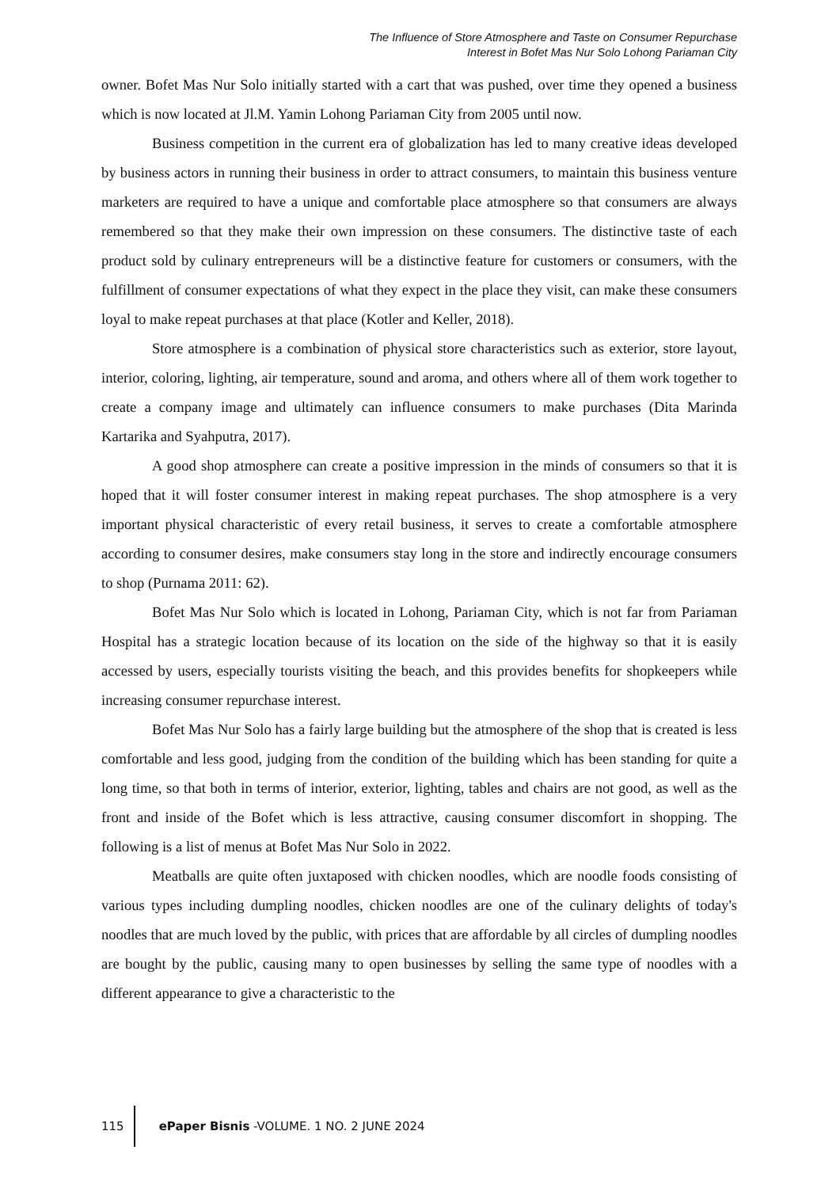The Influence of Store Atmosphere and Taste on Consumer Repurchase
Interest in Bofet Mas Nur Solo Lohong Pariaman City
owner. Bofet Mas Nur Solo initially started with a cart that was pushed, over time they opened a business which is now located at Jl.M. Yamin Lohong Pariaman City from 2005 until now.
Business competition in the current era of globalization has led to many creative ideas developed by business actors in running their business in order to attract consumers, to maintain this business venture marketers are required to have a unique and comfortable place atmosphere so that consumers are always remembered so that they make their own impression on these consumers. The distinctive taste of each product sold by culinary entrepreneurs will be a distinctive feature for customers or consumers, with the fulfillment of consumer expectations of what they expect in the place they visit, can make these consumers loyal to make repeat purchases at that place (Kotler and Keller, 2018).
Store atmosphere is a combination of physical store characteristics such as exterior, store layout, interior, coloring, lighting, air temperature, sound and aroma, and others where all of them work together to create a company image and ultimately can influence consumers to make purchases (Dita Marinda Kartarika and Syahputra, 2017).
A good shop atmosphere can create a positive impression in the minds of consumers so that it is hoped that it will foster consumer interest in making repeat purchases. The shop atmosphere is a very important physical characteristic of every retail business, it serves to create a comfortable atmosphere according to consumer desires, make consumers stay long in the store and indirectly encourage consumers to shop (Purnama 2011: 62).
Bofet Mas Nur Solo which is located in Lohong, Pariaman City, which is not far from Pariaman Hospital has a strategic location because of its location on the side of the highway so that it is easily accessed by users, especially tourists visiting the beach, and this provides benefits for shopkeepers while increasing consumer repurchase interest.
Bofet Mas Nur Solo has a fairly large building but the atmosphere of the shop that is created is less comfortable and less good, judging from the condition of the building which has been standing for quite a long time, so that both in terms of interior, exterior, lighting, tables and chairs are not good, as well as the front and inside of the Bofet which is less attractive, causing consumer discomfort in shopping. The following is a list of menus at Bofet Mas Nur Solo in 2022.
Meatballs are quite often juxtaposed with chicken noodles, which are noodle foods consisting of various types including dumpling noodles, chicken noodles are one of the culinary delights of today's noodles that are much loved by the public, with prices that are affordable by all circles of dumpling noodles are bought by the public, causing many to open businesses by selling the same type of noodles with a different appearance to give a characteristic to the
115
ePaper Bisnis -VOLUME. 1 NO. 2 JUNE 2024